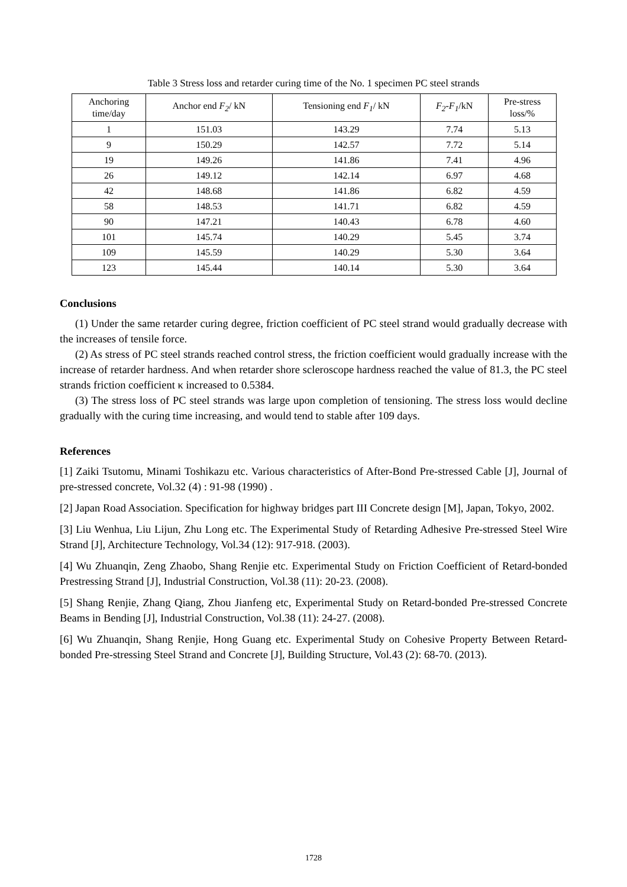Table 3 Stress loss and retarder curing time of the No. 1 specimen PC steel strands
| Anchoring time/day | Anchor end F<sub>2</sub> / kN | Tensioning end F<sub>1</sub> / kN | F<sub>2</sub> - F<sub>1</sub> /kN | Pre-stress loss/% |
| --- | --- | --- | --- | --- |
| 1 | 151.03 | 143.29 | 7.74 | 5.13 |
| 9 | 150.29 | 142.57 | 7.72 | 5.14 |
| 19 | 149.26 | 141.86 | 7.41 | 4.96 |
| 26 | 149.12 | 142.14 | 6.97 | 4.68 |
| 42 | 148.68 | 141.86 | 6.82 | 4.59 |
| 58 | 148.53 | 141.71 | 6.82 | 4.59 |
| 90 | 147.21 | 140.43 | 6.78 | 4.60 |
| 101 | 145.74 | 140.29 | 5.45 | 3.74 |
| 109 | 145.59 | 140.29 | 5.30 | 3.64 |
| 123 | 145.44 | 140.14 | 5.30 | 3.64 |
Conclusions
(1) Under the same retarder curing degree, friction coefficient of PC steel strand would gradually decrease with the increases of tensile force.
(2) As stress of PC steel strands reached control stress, the friction coefficient would gradually increase with the increase of retarder hardness. And when retarder shore scleroscope hardness reached the value of 81.3, the PC steel strands friction coefficient κ increased to 0.5384.
(3) The stress loss of PC steel strands was large upon completion of tensioning. The stress loss would decline gradually with the curing time increasing, and would tend to stable after 109 days.
References
[1] Zaiki Tsutomu, Minami Toshikazu etc. Various characteristics of After-Bond Pre-stressed Cable [J], Journal of pre-stressed concrete, Vol.32 (4) : 91-98 (1990) .
[2] Japan Road Association. Specification for highway bridges part III Concrete design [M], Japan, Tokyo, 2002.
[3] Liu Wenhua, Liu Lijun, Zhu Long etc. The Experimental Study of Retarding Adhesive Pre-stressed Steel Wire Strand [J], Architecture Technology, Vol.34 (12): 917-918. (2003).
[4] Wu Zhuanqin, Zeng Zhaobo, Shang Renjie etc. Experimental Study on Friction Coefficient of Retard-bonded Prestressing Strand [J], Industrial Construction, Vol.38 (11): 20-23. (2008).
[5] Shang Renjie, Zhang Qiang, Zhou Jianfeng etc, Experimental Study on Retard-bonded Pre-stressed Concrete Beams in Bending [J], Industrial Construction, Vol.38 (11): 24-27. (2008).
[6] Wu Zhuanqin, Shang Renjie, Hong Guang etc. Experimental Study on Cohesive Property Between Retard-bonded Pre-stressing Steel Strand and Concrete [J], Building Structure, Vol.43 (2): 68-70. (2013).
1728